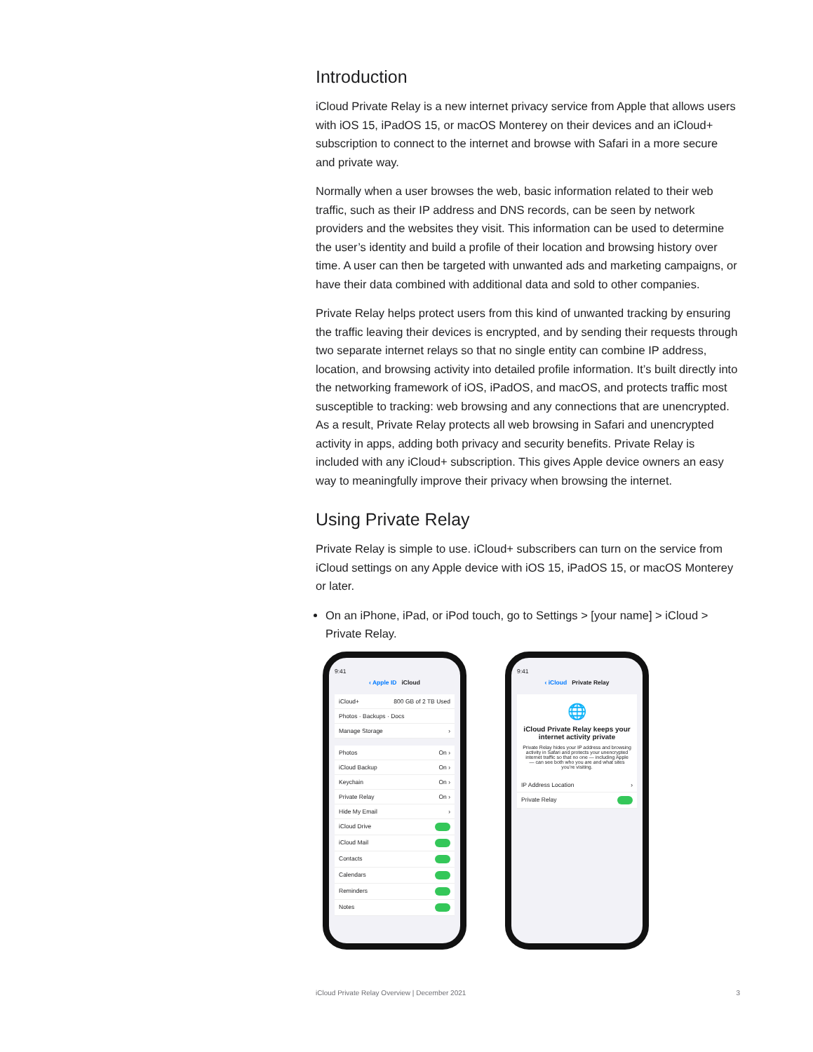Introduction
iCloud Private Relay is a new internet privacy service from Apple that allows users with iOS 15, iPadOS 15, or macOS Monterey on their devices and an iCloud+ subscription to connect to the internet and browse with Safari in a more secure and private way.
Normally when a user browses the web, basic information related to their web traffic, such as their IP address and DNS records, can be seen by network providers and the websites they visit. This information can be used to determine the user’s identity and build a profile of their location and browsing history over time. A user can then be targeted with unwanted ads and marketing campaigns, or have their data combined with additional data and sold to other companies.
Private Relay helps protect users from this kind of unwanted tracking by ensuring the traffic leaving their devices is encrypted, and by sending their requests through two separate internet relays so that no single entity can combine IP address, location, and browsing activity into detailed profile information. It’s built directly into the networking framework of iOS, iPadOS, and macOS, and protects traffic most susceptible to tracking: web browsing and any connections that are unencrypted. As a result, Private Relay protects all web browsing in Safari and unencrypted activity in apps, adding both privacy and security benefits. Private Relay is included with any iCloud+ subscription. This gives Apple device owners an easy way to meaningfully improve their privacy when browsing the internet.
Using Private Relay
Private Relay is simple to use. iCloud+ subscribers can turn on the service from iCloud settings on any Apple device with iOS 15, iPadOS 15, or macOS Monterey or later.
On an iPhone, iPad, or iPod touch, go to Settings > [your name] > iCloud > Private Relay.
9:41
‹ Apple ID iCloud
iCloud+ 800 GB of 2 TB Used
Photos · Backups · Docs
Manage Storage ›
Photos On ›
iCloud Backup On ›
Keychain On ›
Private Relay On ›
Hide My Email ›
iCloud Drive
iCloud Mail
Contacts
Calendars
Reminders
Notes
9:41
‹ iCloud Private Relay
🌐
iCloud Private Relay keeps your internet activity private
Private Relay hides your IP address and browsing activity in Safari and protects your unencrypted internet traffic so that no one — including Apple — can see both who you are and what sites you’re visiting.
IP Address Location ›
Private Relay
iCloud Private Relay Overview | December 2021 3